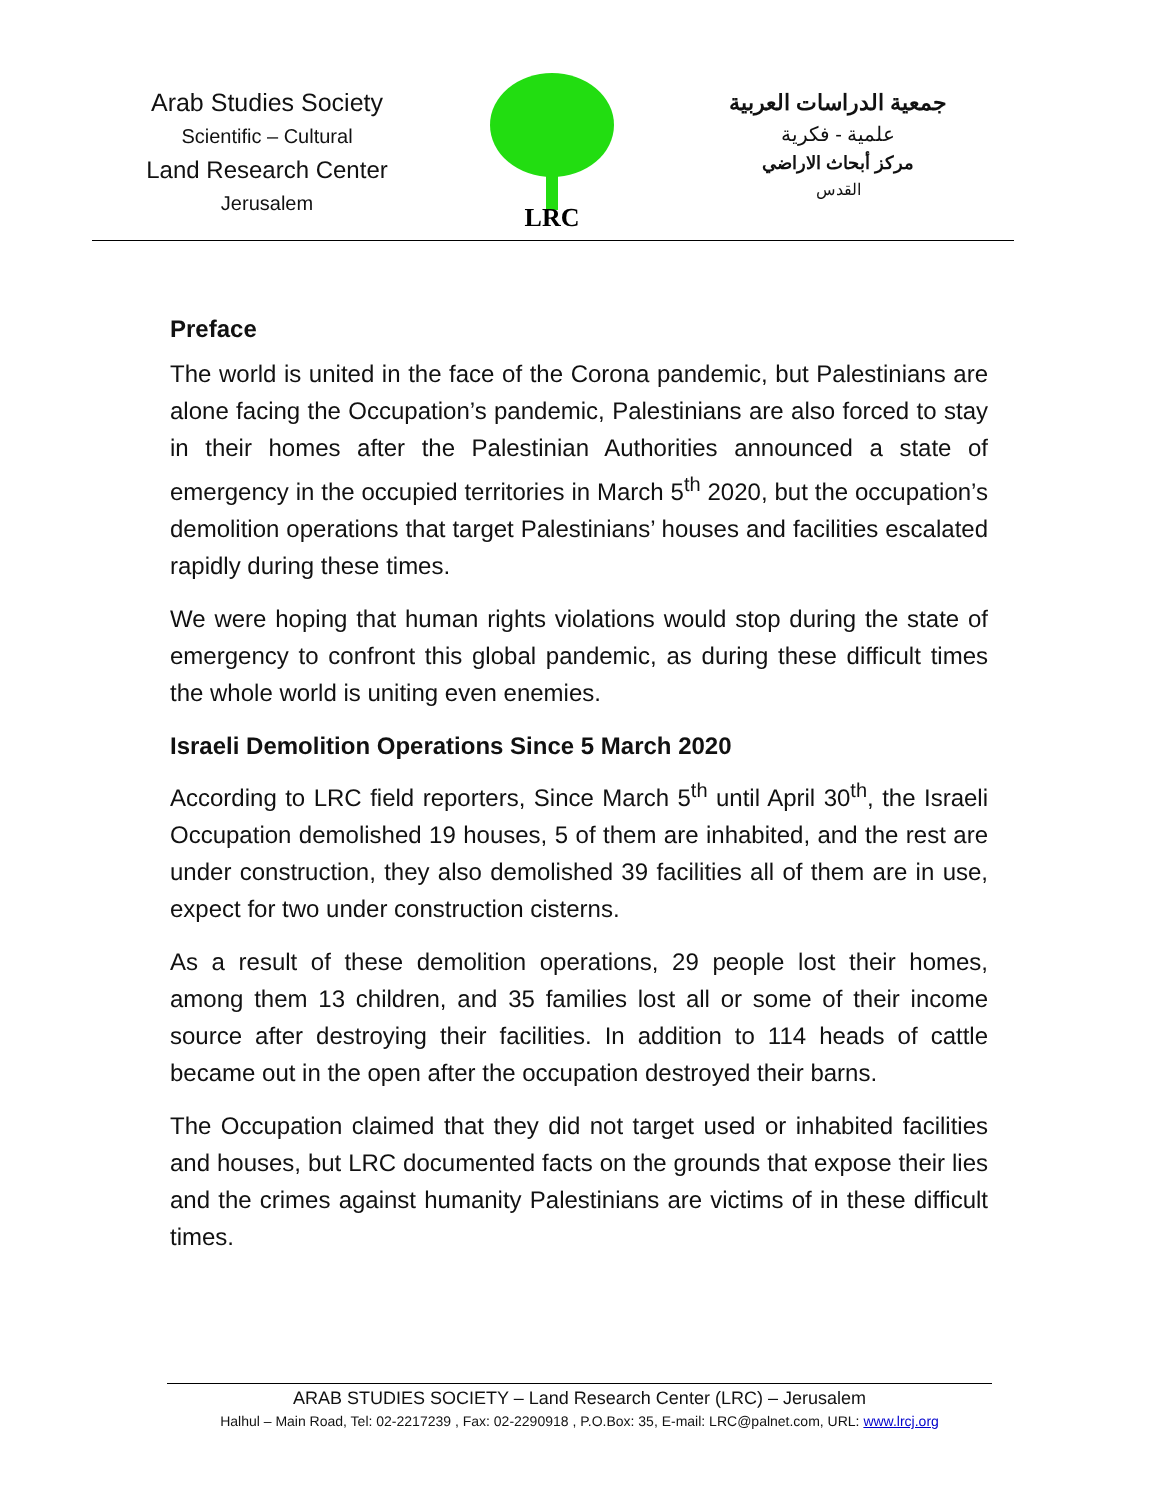Arab Studies Society
Scientific – Cultural
Land Research Center
Jerusalem
LRC
جمعية الدراسات العربية
علمية - فكرية
مركز أبحاث الاراضي
القدس
Preface
The world is united in the face of the Corona pandemic, but Palestinians are alone facing the Occupation’s pandemic, Palestinians are also forced to stay in their homes after the Palestinian Authorities announced a state of emergency in the occupied territories in March 5<sup>th</sup> 2020, but the occupation’s demolition operations that target Palestinians’ houses and facilities escalated rapidly during these times.
We were hoping that human rights violations would stop during the state of emergency to confront this global pandemic, as during these difficult times the whole world is uniting even enemies.
Israeli Demolition Operations Since 5 March 2020
According to LRC field reporters, Since March 5<sup>th</sup> until April 30<sup>th</sup>, the Israeli Occupation demolished 19 houses, 5 of them are inhabited, and the rest are under construction, they also demolished 39 facilities all of them are in use, expect for two under construction cisterns.
As a result of these demolition operations, 29 people lost their homes, among them 13 children, and 35 families lost all or some of their income source after destroying their facilities. In addition to 114 heads of cattle became out in the open after the occupation destroyed their barns.
The Occupation claimed that they did not target used or inhabited facilities and houses, but LRC documented facts on the grounds that expose their lies and the crimes against humanity Palestinians are victims of in these difficult times.
ARAB STUDIES SOCIETY – Land Research Center (LRC) – Jerusalem
Halhul – Main Road, Tel: 02-2217239 , Fax: 02-2290918 , P.O.Box: 35, E-mail: LRC@palnet.com, URL: www.lrcj.org